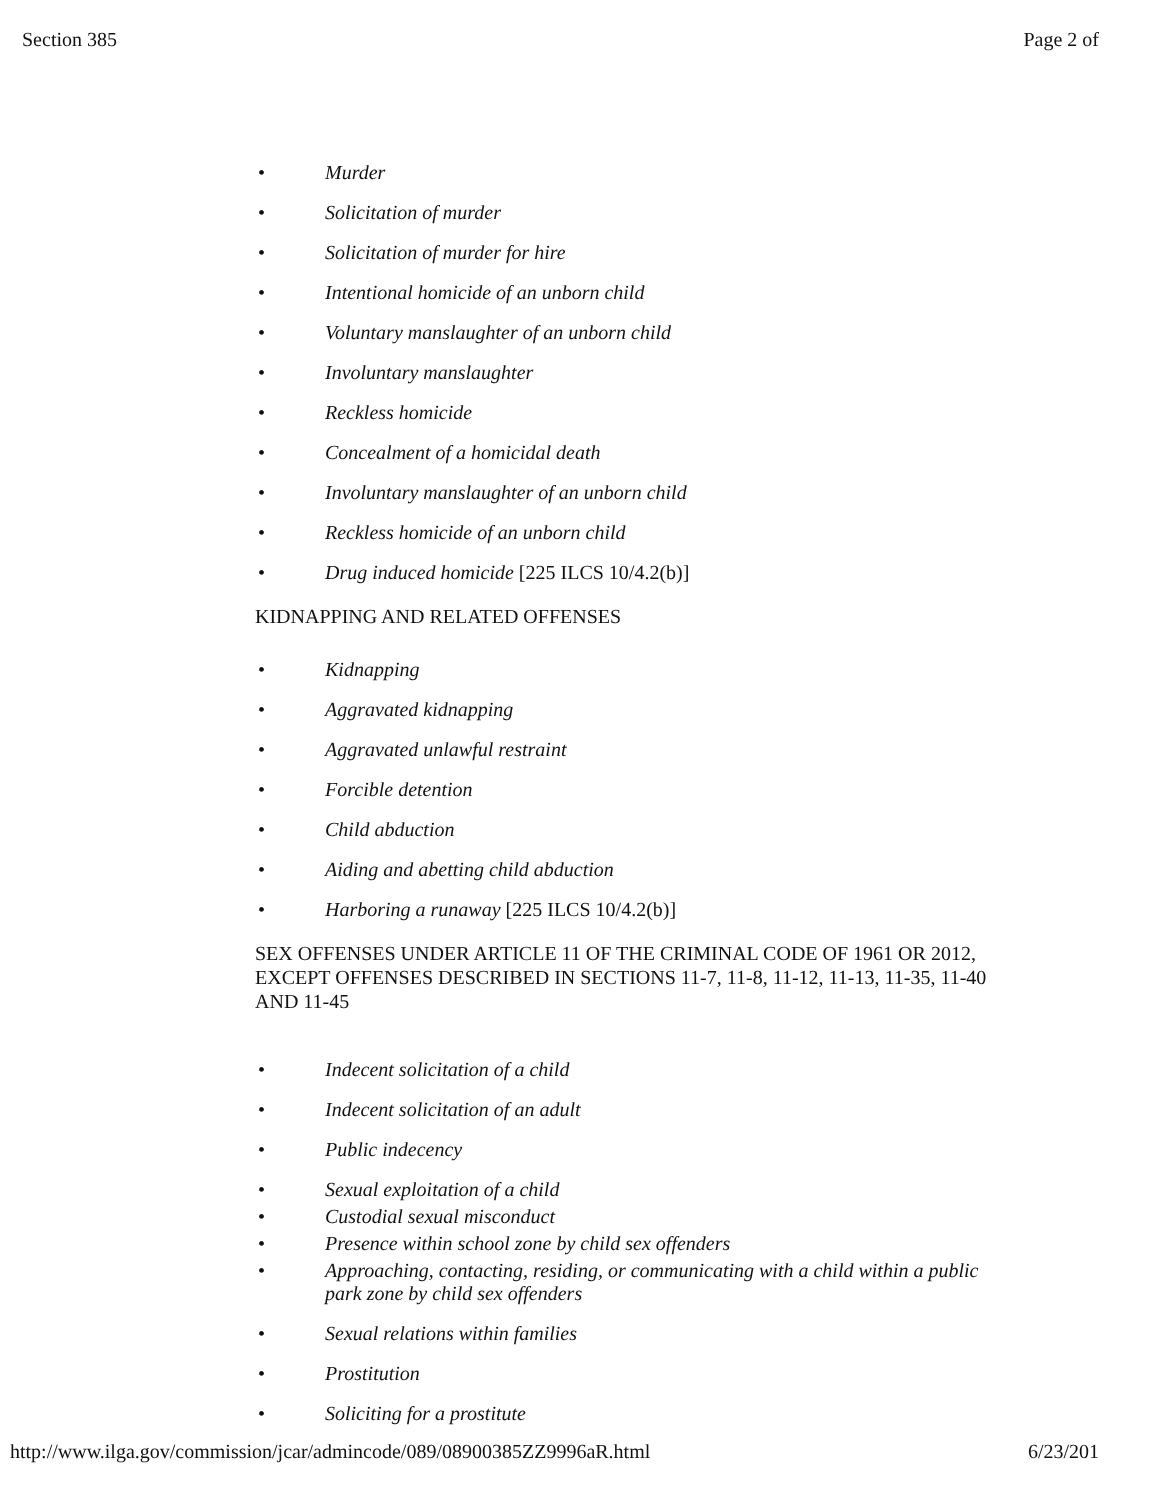Section 385 Page 2 of
• Murder
• Solicitation of murder
• Solicitation of murder for hire
• Intentional homicide of an unborn child
• Voluntary manslaughter of an unborn child
• Involuntary manslaughter
• Reckless homicide
• Concealment of a homicidal death
• Involuntary manslaughter of an unborn child
• Reckless homicide of an unborn child
• Drug induced homicide [225 ILCS 10/4.2(b)]
KIDNAPPING AND RELATED OFFENSES
• Kidnapping
• Aggravated kidnapping
• Aggravated unlawful restraint
• Forcible detention
• Child abduction
• Aiding and abetting child abduction
• Harboring a runaway [225 ILCS 10/4.2(b)]
SEX OFFENSES UNDER ARTICLE 11 OF THE CRIMINAL CODE OF 1961 OR 2012, EXCEPT OFFENSES DESCRIBED IN SECTIONS 11-7, 11-8, 11-12, 11-13, 11-35, 11-40 AND 11-45
• Indecent solicitation of a child
• Indecent solicitation of an adult
• Public indecency
• Sexual exploitation of a child
• Custodial sexual misconduct
• Presence within school zone by child sex offenders
• Approaching, contacting, residing, or communicating with a child within a public park zone by child sex offenders
• Sexual relations within families
• Prostitution
• Soliciting for a prostitute
http://www.ilga.gov/commission/jcar/admincode/089/08900385ZZ9996aR.html 6/23/201